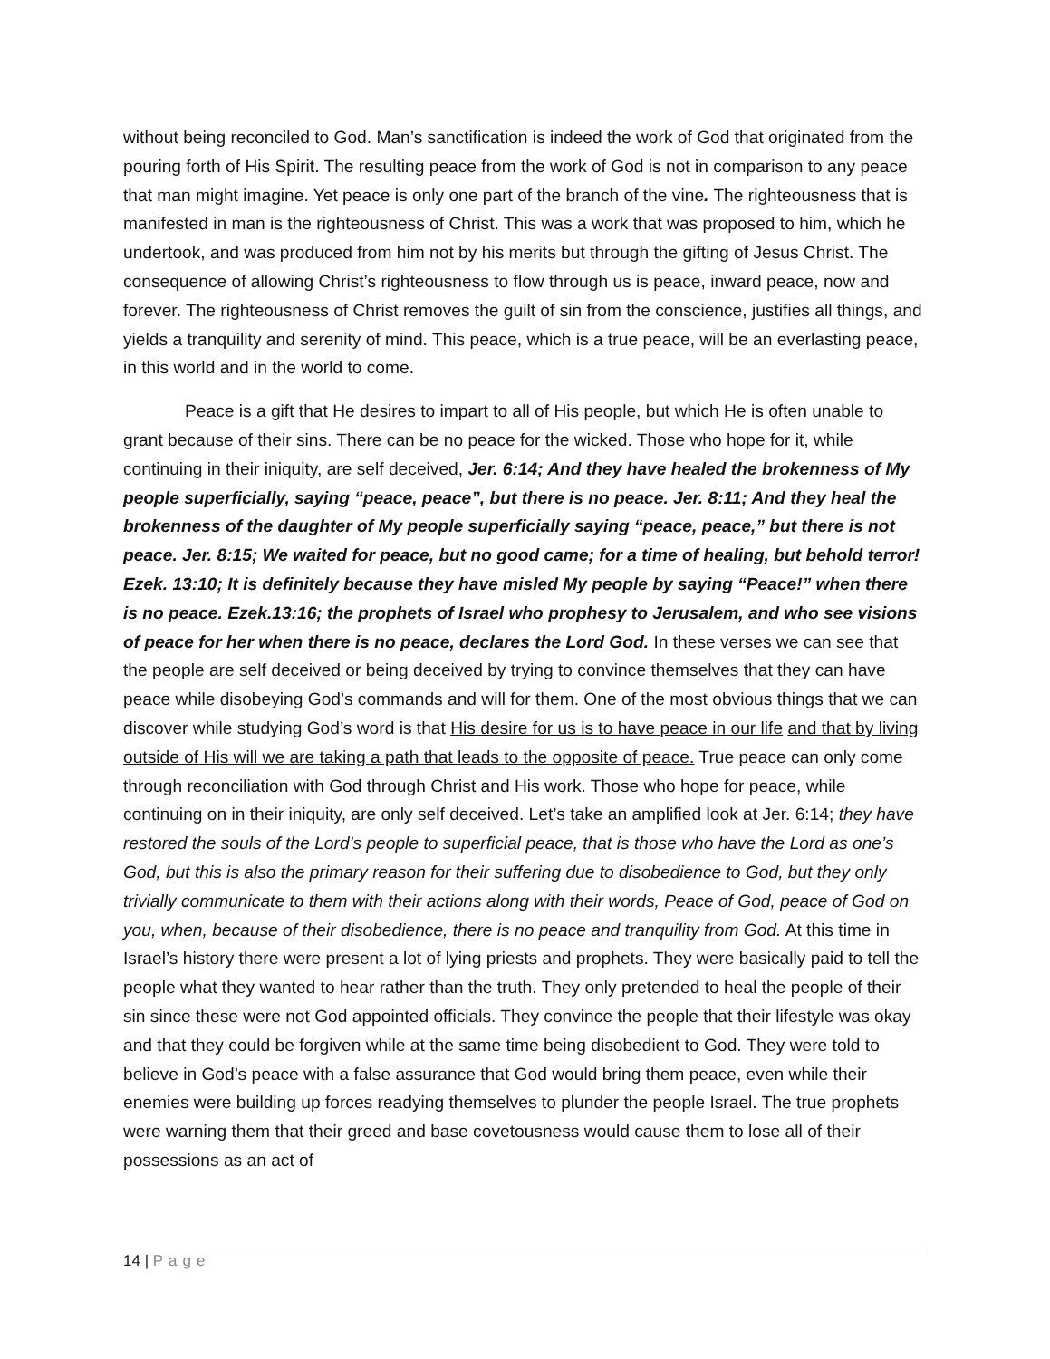without being reconciled to God. Man’s sanctification is indeed the work of God that originated from the pouring forth of His Spirit. The resulting peace from the work of God is not in comparison to any peace that man might imagine. Yet peace is only one part of the branch of the vine. The righteousness that is manifested in man is the righteousness of Christ. This was a work that was proposed to him, which he undertook, and was produced from him not by his merits but through the gifting of Jesus Christ. The consequence of allowing Christ’s righteousness to flow through us is peace, inward peace, now and forever. The righteousness of Christ removes the guilt of sin from the conscience, justifies all things, and yields a tranquility and serenity of mind. This peace, which is a true peace, will be an everlasting peace, in this world and in the world to come.
Peace is a gift that He desires to impart to all of His people, but which He is often unable to grant because of their sins. There can be no peace for the wicked. Those who hope for it, while continuing in their iniquity, are self deceived, Jer. 6:14; And they have healed the brokenness of My people superficially, saying “peace, peace”, but there is no peace. Jer. 8:11; And they heal the brokenness of the daughter of My people superficially saying “peace, peace,” but there is not peace. Jer. 8:15; We waited for peace, but no good came; for a time of healing, but behold terror! Ezek. 13:10; It is definitely because they have misled My people by saying “Peace!” when there is no peace. Ezek.13:16; the prophets of Israel who prophesy to Jerusalem, and who see visions of peace for her when there is no peace, declares the Lord God. In these verses we can see that the people are self deceived or being deceived by trying to convince themselves that they can have peace while disobeying God’s commands and will for them. One of the most obvious things that we can discover while studying God’s word is that His desire for us is to have peace in our life and that by living outside of His will we are taking a path that leads to the opposite of peace. True peace can only come through reconciliation with God through Christ and His work. Those who hope for peace, while continuing on in their iniquity, are only self deceived. Let’s take an amplified look at Jer. 6:14; they have restored the souls of the Lord’s people to superficial peace, that is those who have the Lord as one’s God, but this is also the primary reason for their suffering due to disobedience to God, but they only trivially communicate to them with their actions along with their words, Peace of God, peace of God on you, when, because of their disobedience, there is no peace and tranquility from God. At this time in Israel’s history there were present a lot of lying priests and prophets. They were basically paid to tell the people what they wanted to hear rather than the truth. They only pretended to heal the people of their sin since these were not God appointed officials. They convince the people that their lifestyle was okay and that they could be forgiven while at the same time being disobedient to God. They were told to believe in God’s peace with a false assurance that God would bring them peace, even while their enemies were building up forces readying themselves to plunder the people Israel. The true prophets were warning them that their greed and base covetousness would cause them to lose all of their possessions as an act of
14 | Page